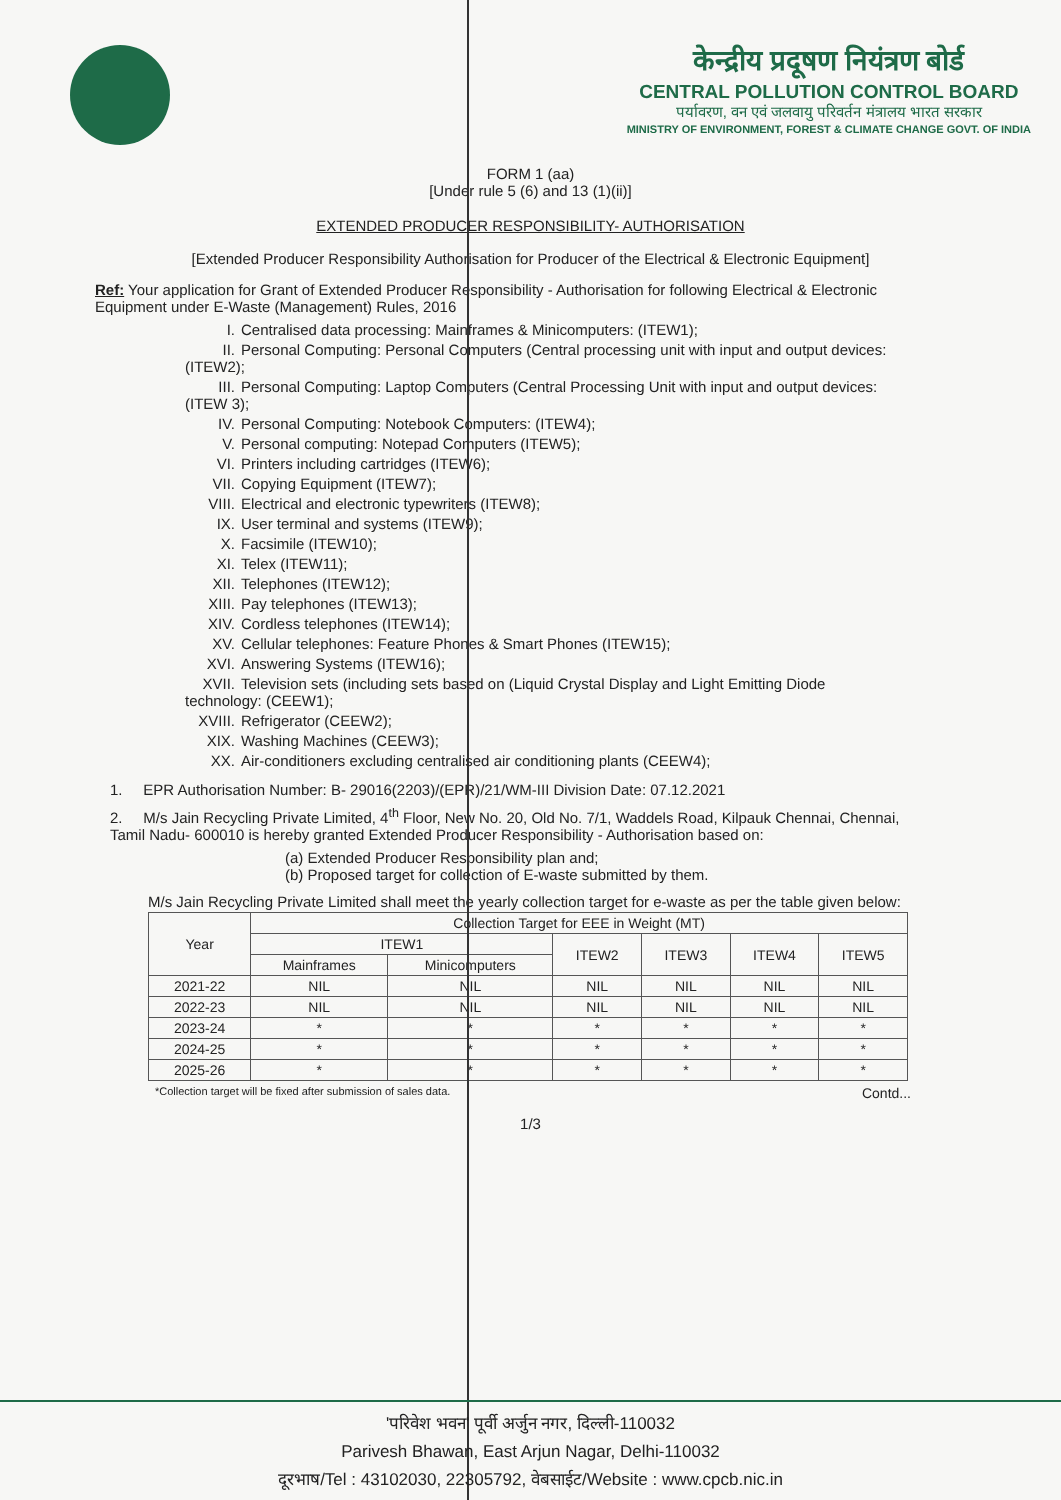केन्द्रीय प्रदूषण नियंत्रण बोर्ड
CENTRAL POLLUTION CONTROL BOARD
पर्यावरण, वन एवं जलवायु परिवर्तन मंत्रालय भारत सरकार
MINISTRY OF ENVIRONMENT, FOREST & CLIMATE CHANGE GOVT. OF INDIA
FORM 1 (aa)
[Under rule 5 (6) and 13 (1)(ii)]
EXTENDED PRODUCER RESPONSIBILITY- AUTHORISATION
[Extended Producer Responsibility Authorisation for Producer of the Electrical & Electronic Equipment]
Ref: Your application for Grant of Extended Producer Responsibility - Authorisation for following Electrical & Electronic Equipment under E-Waste (Management) Rules, 2016
I. Centralised data processing: Mainframes & Minicomputers: (ITEW1);
II. Personal Computing: Personal Computers (Central processing unit with input and output devices: (ITEW2);
III. Personal Computing: Laptop Computers (Central Processing Unit with input and output devices: (ITEW 3);
IV. Personal Computing: Notebook Computers: (ITEW4);
V. Personal computing: Notepad Computers (ITEW5);
VI. Printers including cartridges (ITEW6);
VII. Copying Equipment (ITEW7);
VIII. Electrical and electronic typewriters (ITEW8);
IX. User terminal and systems (ITEW9);
X. Facsimile (ITEW10);
XI. Telex (ITEW11);
XII. Telephones (ITEW12);
XIII. Pay telephones (ITEW13);
XIV. Cordless telephones (ITEW14);
XV. Cellular telephones: Feature Phones & Smart Phones (ITEW15);
XVI. Answering Systems (ITEW16);
XVII. Television sets (including sets based on (Liquid Crystal Display and Light Emitting Diode technology: (CEEW1);
XVIII. Refrigerator (CEEW2);
XIX. Washing Machines (CEEW3);
XX. Air-conditioners excluding centralised air conditioning plants (CEEW4);
1. EPR Authorisation Number: B- 29016(2203)/(EPR)/21/WM-III Division Date: 07.12.2021
2. M/s Jain Recycling Private Limited, 4<sup>th</sup> Floor, New No. 20, Old No. 7/1, Waddels Road, Kilpauk Chennai, Chennai, Tamil Nadu- 600010 is hereby granted Extended Producer Responsibility - Authorisation based on:
(a) Extended Producer Responsibility plan and;
(b) Proposed target for collection of E-waste submitted by them.
M/s Jain Recycling Private Limited shall meet the yearly collection target for e-waste as per the table given below:
| Year | Collection Target for EEE in Weight (MT) | | | | | |
| --- | --- | --- | --- | --- | --- | --- |
| | ITEW1 | | ITEW2 | ITEW3 | ITEW4 | ITEW5 |
| | Mainframes | Minicomputers | | | | |
| 2021-22 | NIL | NIL | NIL | NIL | NIL | NIL |
| 2022-23 | NIL | NIL | NIL | NIL | NIL | NIL |
| 2023-24 | * | * | * | * | * | * |
| 2024-25 | * | * | * | * | * | * |
| 2025-26 | * | * | * | * | * | * |
*Collection target will be fixed after submission of sales data. Contd...
1/3
'परिवेश भवन' पूर्वी अर्जुन नगर, दिल्ली-110032
Parivesh Bhawan, East Arjun Nagar, Delhi-110032
दूरभाष/Tel : 43102030, 22305792, वेबसाईट/Website : www.cpcb.nic.in